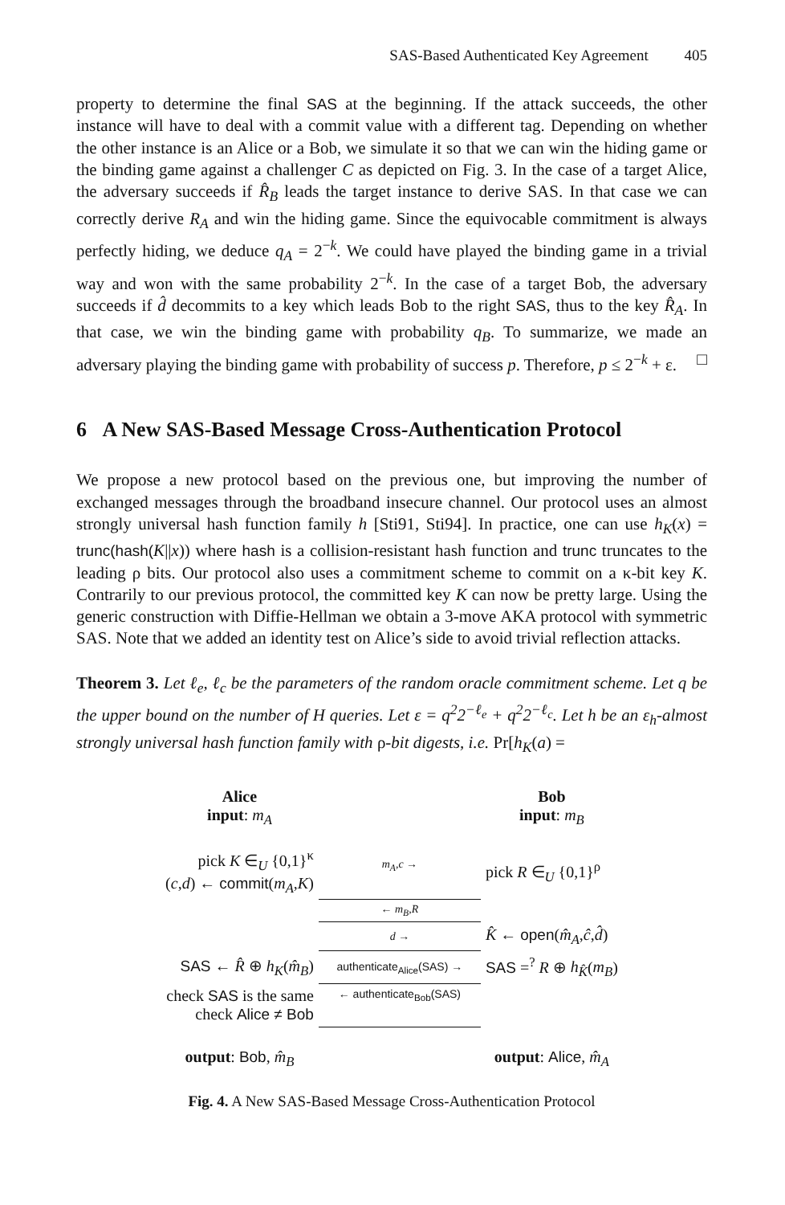SAS-Based Authenticated Key Agreement 405
property to determine the final SAS at the beginning. If the attack succeeds, the other instance will have to deal with a commit value with a different tag. Depending on whether the other instance is an Alice or a Bob, we simulate it so that we can win the hiding game or the binding game against a challenger C as depicted on Fig. 3. In the case of a target Alice, the adversary succeeds if R̂<sub>B</sub> leads the target instance to derive SAS. In that case we can correctly derive R<sub>A</sub> and win the hiding game. Since the equivocable commitment is always perfectly hiding, we deduce q<sub>A</sub> = 2<sup>−k</sup>. We could have played the binding game in a trivial way and won with the same probability 2<sup>−k</sup>. In the case of a target Bob, the adversary succeeds if d̂ decommits to a key which leads Bob to the right SAS, thus to the key R̂<sub>A</sub>. In that case, we win the binding game with probability q<sub>B</sub>. To summarize, we made an adversary playing the binding game with probability of success p. Therefore, p ≤ 2<sup>−k</sup> + ε. □
6 A New SAS-Based Message Cross-Authentication Protocol
We propose a new protocol based on the previous one, but improving the number of exchanged messages through the broadband insecure channel. Our protocol uses an almost strongly universal hash function family h [Sti91, Sti94]. In practice, one can use h<sub>K</sub>(x) = trunc(hash(K||x)) where hash is a collision-resistant hash function and trunc truncates to the leading ρ bits. Our protocol also uses a commitment scheme to commit on a κ-bit key K. Contrarily to our previous protocol, the committed key K can now be pretty large. Using the generic construction with Diffie-Hellman we obtain a 3-move AKA protocol with symmetric SAS. Note that we added an identity test on Alice’s side to avoid trivial reflection attacks.
Theorem 3. Let ℓ<sub>e</sub>, ℓ<sub>c</sub> be the parameters of the random oracle commitment scheme. Let q be the upper bound on the number of H queries. Let ε = q<sup>2</sup>2<sup>−ℓ<sub>e</sub></sup> + q<sup>2</sup>2<sup>−ℓ<sub>c</sub></sup>. Let h be an ε<sub>h</sub>-almost strongly universal hash function family with ρ-bit digests, i.e. Pr[h<sub>K</sub>(a) =
| Alice input : m<sub>A</sub> | | Bob input : m<sub>B</sub> |
| pick K ∈<sub>U</sub> {0,1}<sup>κ</sup> ( c , d ) ← commit ( m<sub>A</sub> , K ) | m<sub>A</sub>,c → | pick R ∈<sub>U</sub> {0,1}<sup>ρ</sup> |
| | ← m<sub>B</sub>,R | |
| | d → | K̂ ← open ( m̂<sub>A</sub> , ĉ , d̂ ) |
| SAS ← R̂ ⊕ h<sub>K</sub> ( m̂<sub>B</sub> ) | authenticate<sub>Alice</sub>(SAS) → | SAS =<sup>?</sup> R ⊕ h<sub>K̂</sub> ( m<sub>B</sub> ) |
| check SAS is the same check Alice ≠ Bob | ← authenticate<sub>Bob</sub>(SAS) | |
| output : Bob , m̂<sub>B</sub> | | output : Alice , m̂<sub>A</sub> |
Fig. 4. A New SAS-Based Message Cross-Authentication Protocol